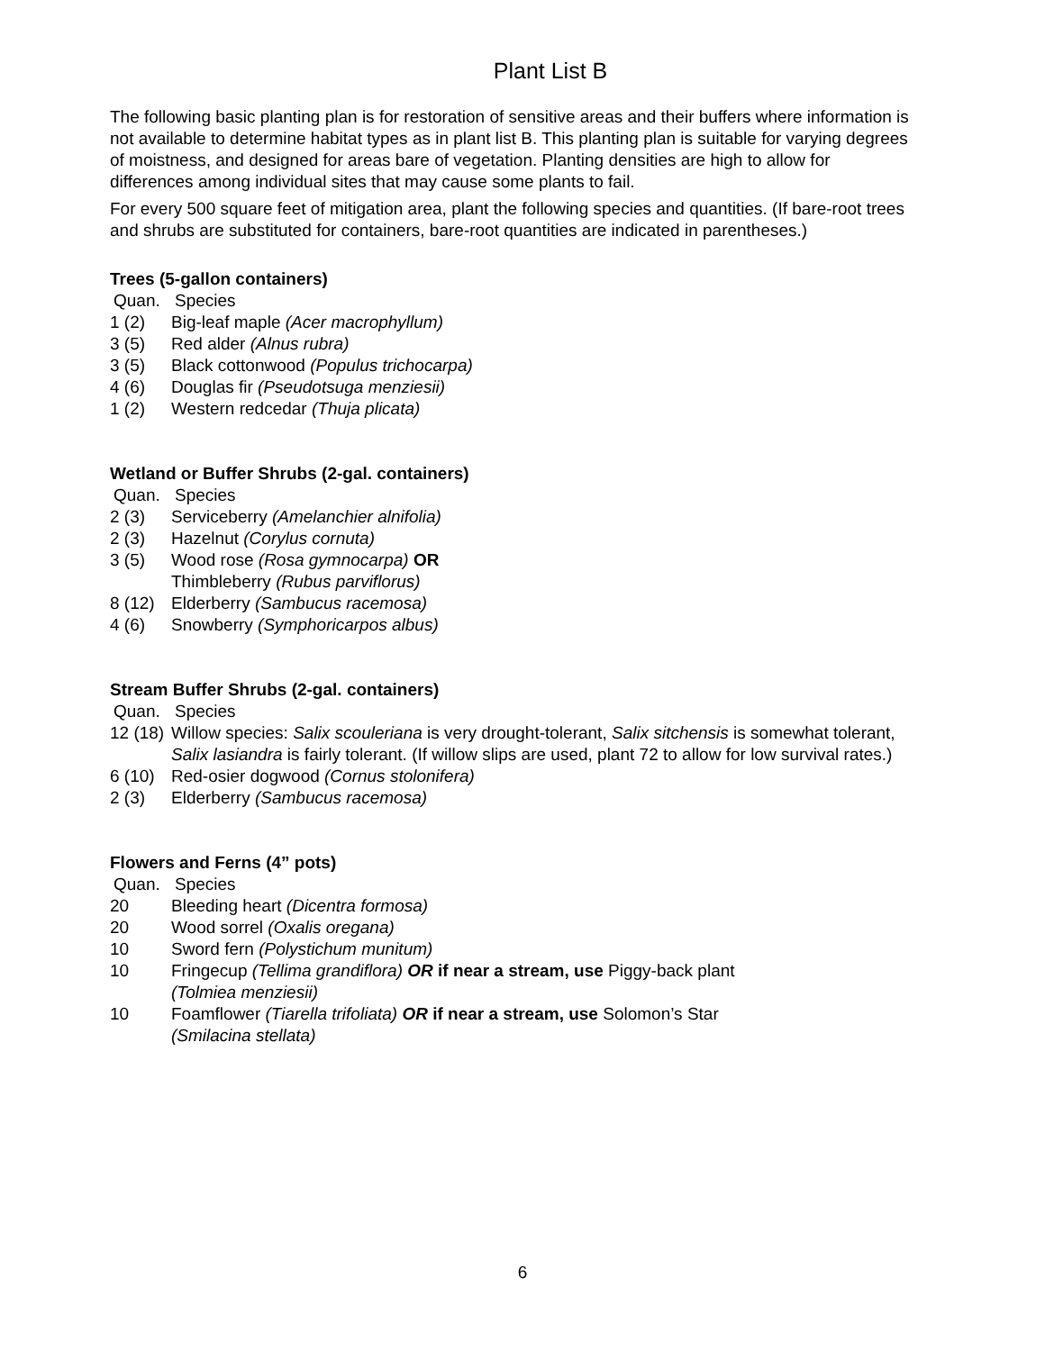Plant List B
The following basic planting plan is for restoration of sensitive areas and their buffers where information is not available to determine habitat types as in plant list B. This planting plan is suitable for varying degrees of moistness, and designed for areas bare of vegetation. Planting densities are high to allow for differences among individual sites that may cause some plants to fail.
For every 500 square feet of mitigation area, plant the following species and quantities. (If bare-root trees and shrubs are substituted for containers, bare-root quantities are indicated in parentheses.)
Trees (5-gallon containers)
Quan. Species
1 (2) Big-leaf maple (Acer macrophyllum)
3 (5) Red alder (Alnus rubra)
3 (5) Black cottonwood (Populus trichocarpa)
4 (6) Douglas fir (Pseudotsuga menziesii)
1 (2) Western redcedar (Thuja plicata)
Wetland or Buffer Shrubs (2-gal. containers)
Quan. Species
2 (3) Serviceberry (Amelanchier alnifolia)
2 (3) Hazelnut (Corylus cornuta)
3 (5) Wood rose (Rosa gymnocarpa) OR
Thimbleberry (Rubus parviflorus)
8 (12) Elderberry (Sambucus racemosa)
4 (6) Snowberry (Symphoricarpos albus)
Stream Buffer Shrubs (2-gal. containers)
Quan. Species
12 (18) Willow species: Salix scouleriana is very drought-tolerant, Salix sitchensis is somewhat tolerant, Salix lasiandra is fairly tolerant. (If willow slips are used, plant 72 to allow for low survival rates.)
6 (10) Red-osier dogwood (Cornus stolonifera)
2 (3) Elderberry (Sambucus racemosa)
Flowers and Ferns (4” pots)
Quan. Species
20 Bleeding heart (Dicentra formosa)
20 Wood sorrel (Oxalis oregana)
10 Sword fern (Polystichum munitum)
10 Fringecup (Tellima grandiflora) OR if near a stream, use Piggy-back plant
(Tolmiea menziesii)
10 Foamflower (Tiarella trifoliata) OR if near a stream, use Solomon’s Star
(Smilacina stellata)
6